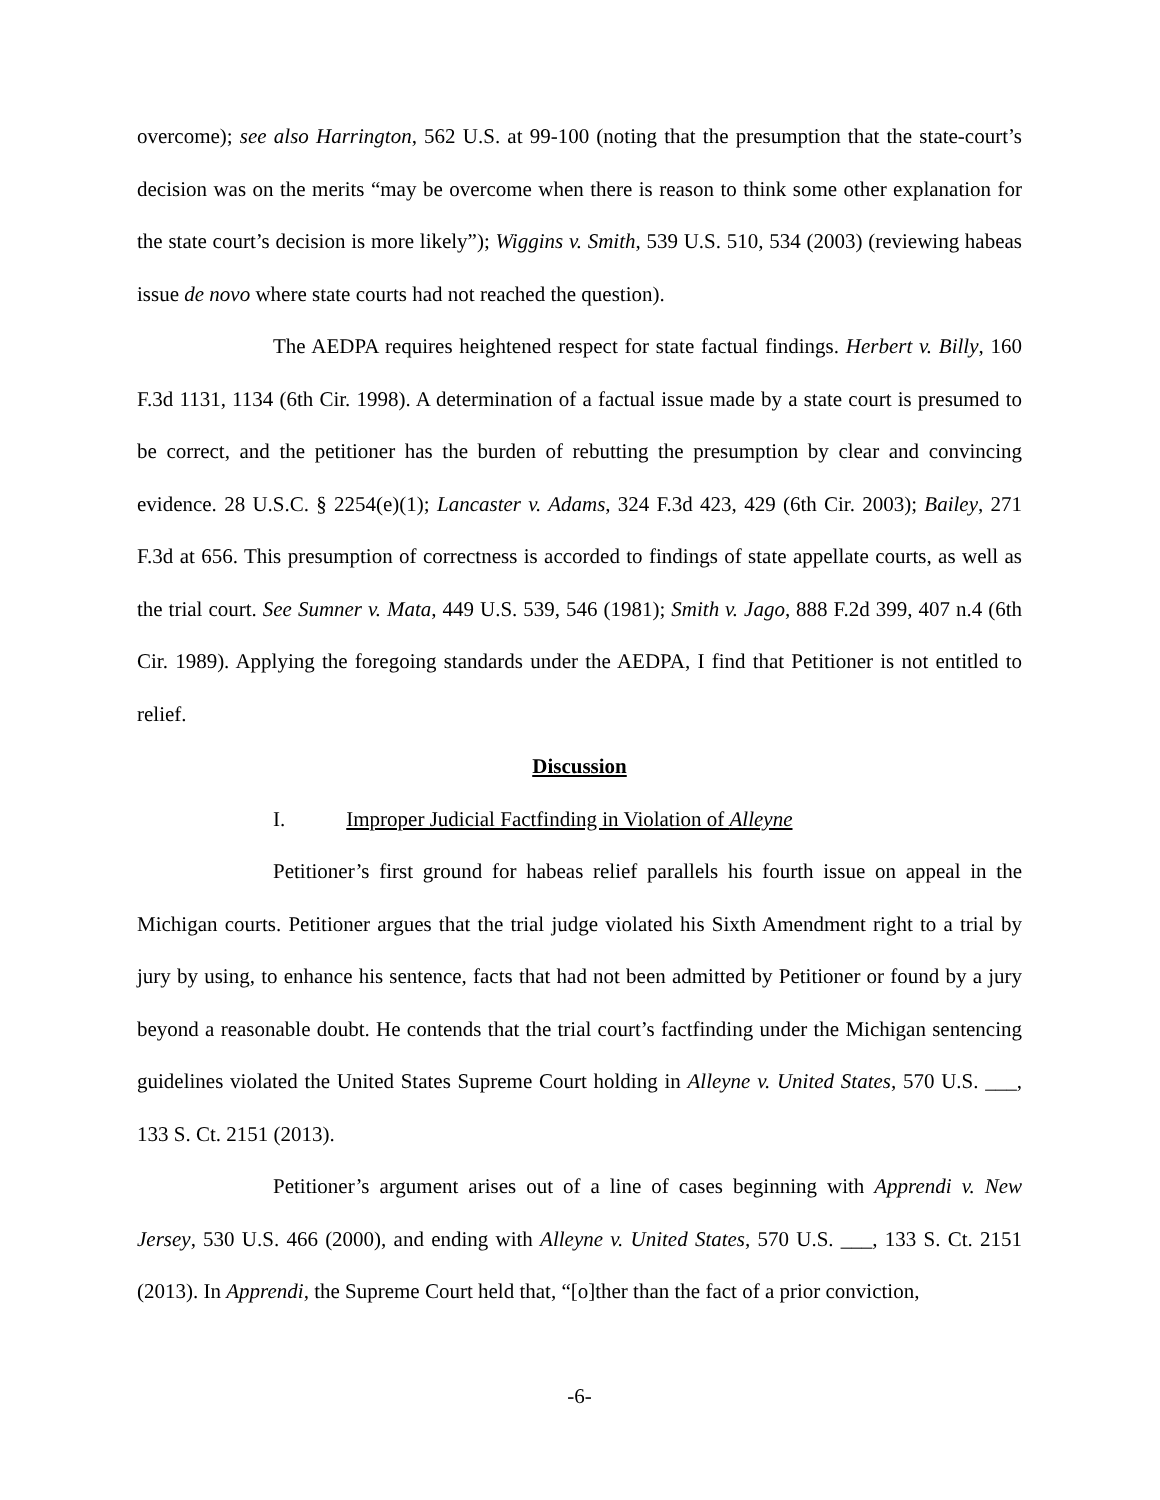overcome); see also Harrington, 562 U.S. at 99-100 (noting that the presumption that the state-court’s decision was on the merits “may be overcome when there is reason to think some other explanation for the state court’s decision is more likely”); Wiggins v. Smith, 539 U.S. 510, 534 (2003) (reviewing habeas issue de novo where state courts had not reached the question).
The AEDPA requires heightened respect for state factual findings. Herbert v. Billy, 160 F.3d 1131, 1134 (6th Cir. 1998). A determination of a factual issue made by a state court is presumed to be correct, and the petitioner has the burden of rebutting the presumption by clear and convincing evidence. 28 U.S.C. § 2254(e)(1); Lancaster v. Adams, 324 F.3d 423, 429 (6th Cir. 2003); Bailey, 271 F.3d at 656. This presumption of correctness is accorded to findings of state appellate courts, as well as the trial court. See Sumner v. Mata, 449 U.S. 539, 546 (1981); Smith v. Jago, 888 F.2d 399, 407 n.4 (6th Cir. 1989). Applying the foregoing standards under the AEDPA, I find that Petitioner is not entitled to relief.
Discussion
I. Improper Judicial Factfinding in Violation of Alleyne
Petitioner’s first ground for habeas relief parallels his fourth issue on appeal in the Michigan courts. Petitioner argues that the trial judge violated his Sixth Amendment right to a trial by jury by using, to enhance his sentence, facts that had not been admitted by Petitioner or found by a jury beyond a reasonable doubt. He contends that the trial court’s factfinding under the Michigan sentencing guidelines violated the United States Supreme Court holding in Alleyne v. United States, 570 U.S. ___, 133 S. Ct. 2151 (2013).
Petitioner’s argument arises out of a line of cases beginning with Apprendi v. New Jersey, 530 U.S. 466 (2000), and ending with Alleyne v. United States, 570 U.S. ___, 133 S. Ct. 2151 (2013). In Apprendi, the Supreme Court held that, “[o]ther than the fact of a prior conviction,
-6-